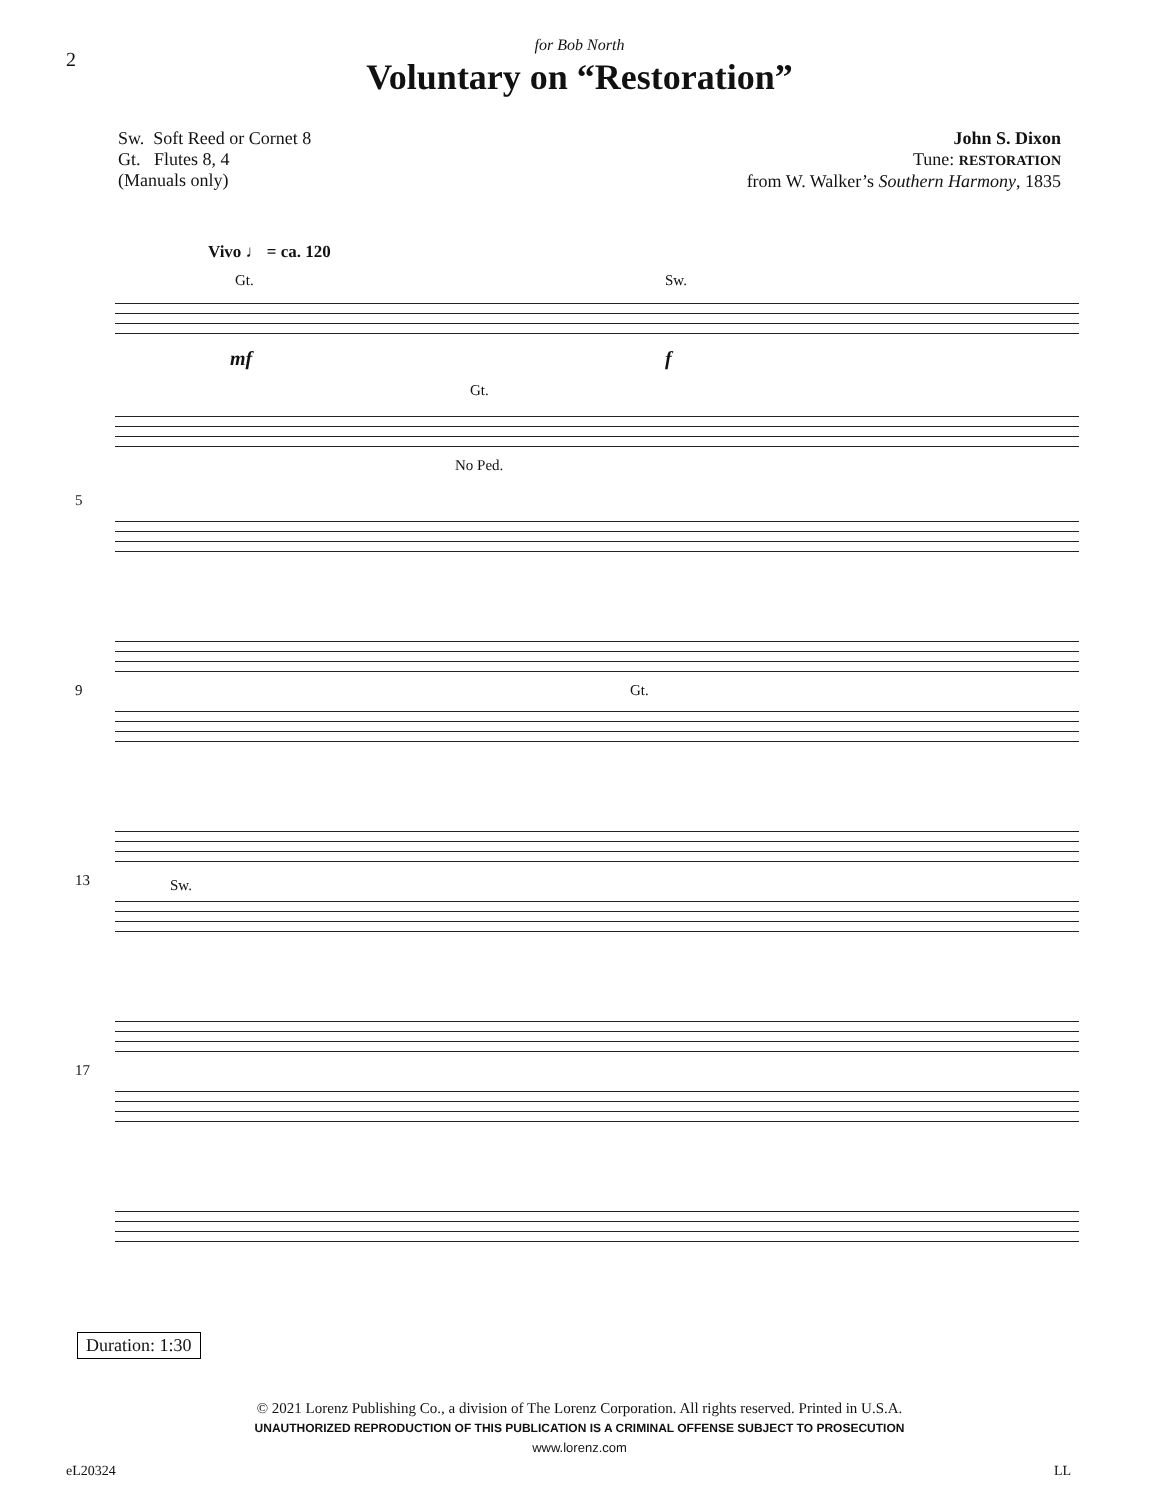2
for Bob North
Voluntary on “Restoration”
Sw. Soft Reed or Cornet 8
Gt. Flutes 8, 4
(Manuals only)
John S. Dixon
Tune: RESTORATION
from W. Walker’s Southern Harmony, 1835
Vivo ♩ = ca. 120
Gt. Sw.
mf f
Gt.
No Ped.
5
9 Gt.
13 Sw.
17
Duration: 1:30
© 2021 Lorenz Publishing Co., a division of The Lorenz Corporation. All rights reserved. Printed in U.S.A.
UNAUTHORIZED REPRODUCTION OF THIS PUBLICATION IS A CRIMINAL OFFENSE SUBJECT TO PROSECUTION
www.lorenz.com
eL20324 LL